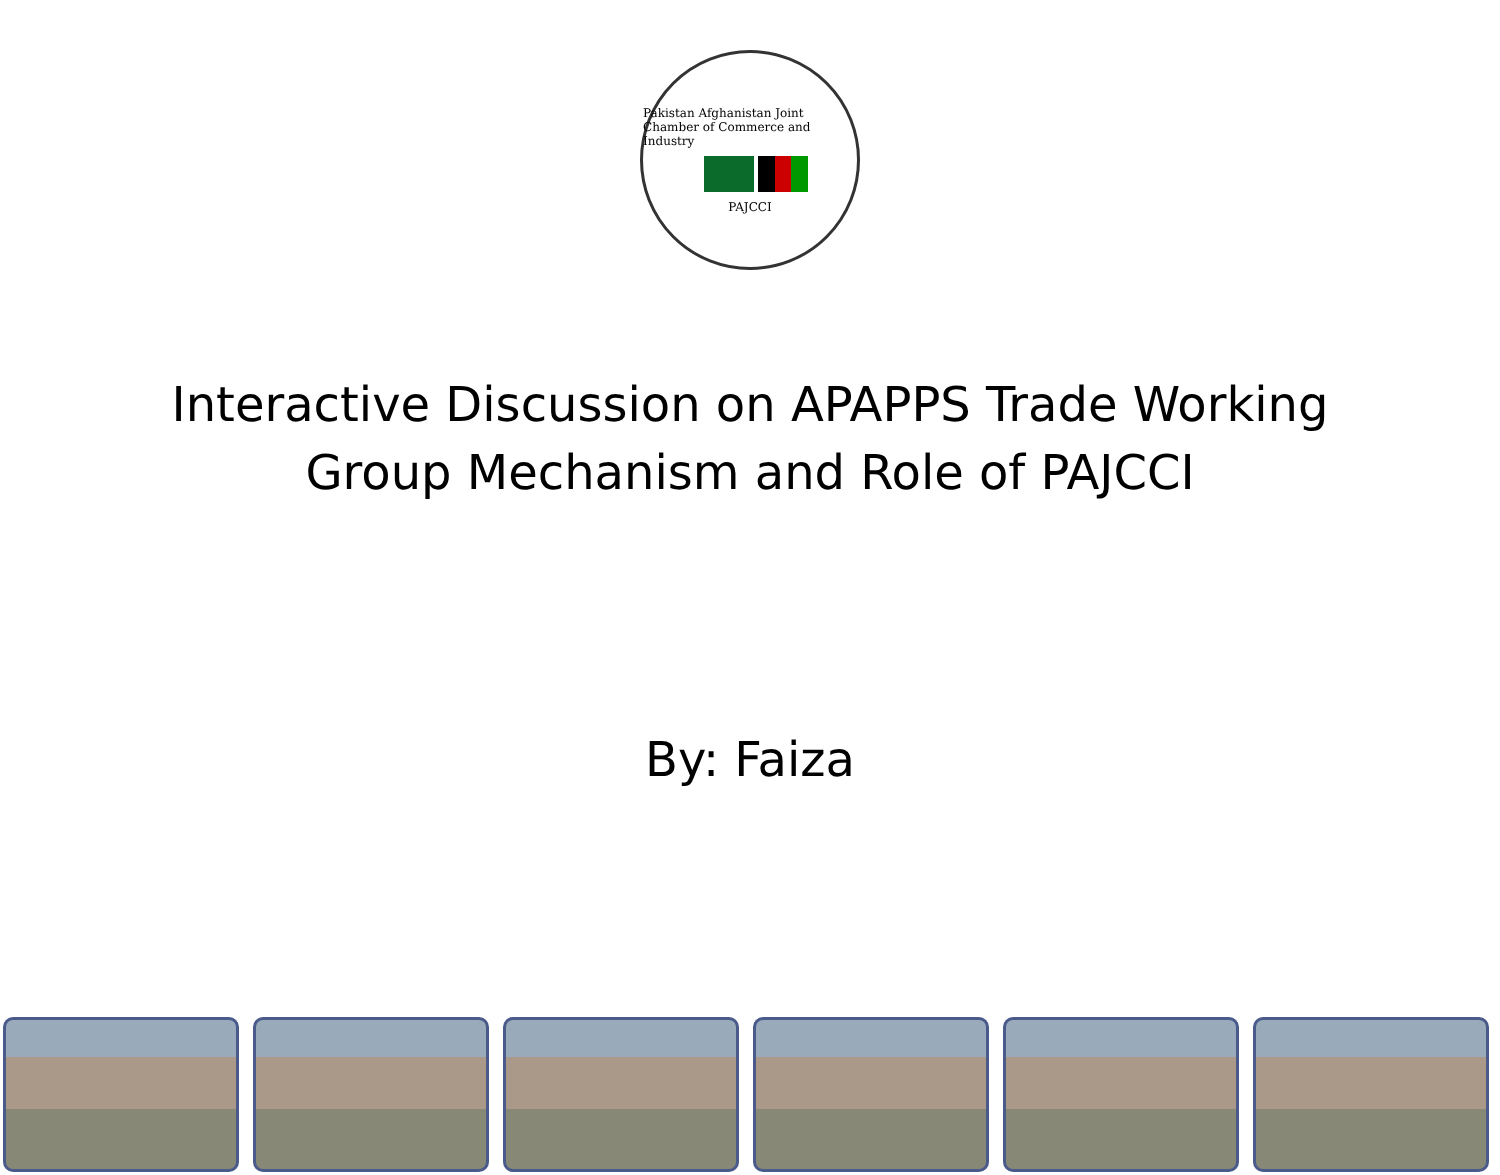Pakistan Afghanistan Joint Chamber of Commerce and Industry
PAJCCI
Interactive Discussion on APAPPS Trade Working
Group Mechanism and Role of PAJCCI
By: Faiza